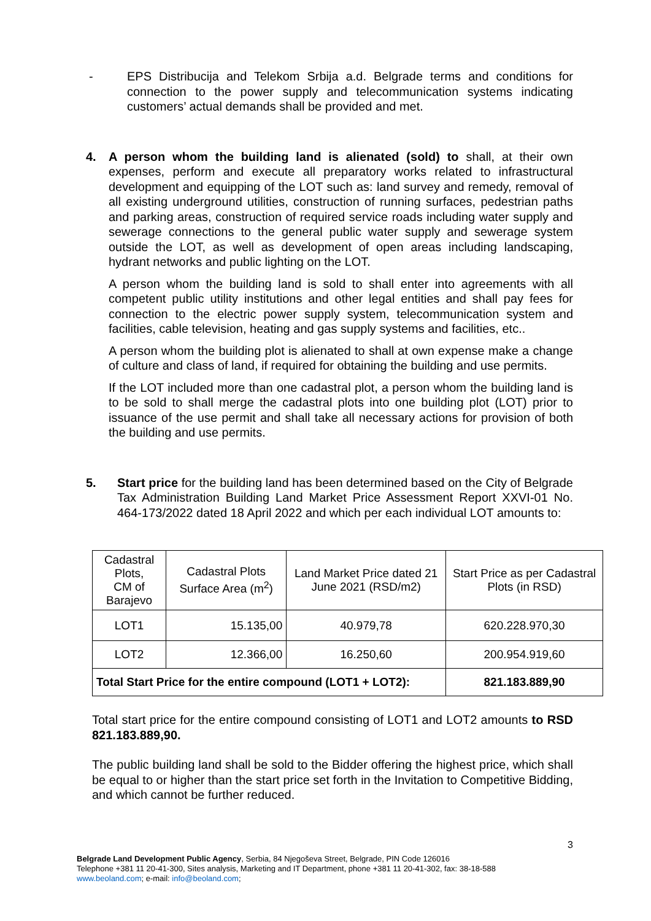- EPS Distribucija and Telekom Srbija a.d. Belgrade terms and conditions for connection to the power supply and telecommunication systems indicating customers’ actual demands shall be provided and met.
4. A person whom the building land is alienated (sold) to shall, at their own expenses, perform and execute all preparatory works related to infrastructural development and equipping of the LOT such as: land survey and remedy, removal of all existing underground utilities, construction of running surfaces, pedestrian paths and parking areas, construction of required service roads including water supply and sewerage connections to the general public water supply and sewerage system outside the LOT, as well as development of open areas including landscaping, hydrant networks and public lighting on the LOT.
A person whom the building land is sold to shall enter into agreements with all competent public utility institutions and other legal entities and shall pay fees for connection to the electric power supply system, telecommunication system and facilities, cable television, heating and gas supply systems and facilities, etc..
A person whom the building plot is alienated to shall at own expense make a change of culture and class of land, if required for obtaining the building and use permits.
If the LOT included more than one cadastral plot, a person whom the building land is to be sold to shall merge the cadastral plots into one building plot (LOT) prior to issuance of the use permit and shall take all necessary actions for provision of both the building and use permits.
5. Start price for the building land has been determined based on the City of Belgrade Tax Administration Building Land Market Price Assessment Report XXVI-01 No. 464-173/2022 dated 18 April 2022 and which per each individual LOT amounts to:
| Cadastral Plots, CM of Barajevo | Cadastral Plots Surface Area (m<sup>2</sup>) | Land Market Price dated 21 June 2021 (RSD/m2) | Start Price as per Cadastral Plots (in RSD) |
| LOT1 | 15.135,00 | 40.979,78 | 620.228.970,30 |
| LOT2 | 12.366,00 | 16.250,60 | 200.954.919,60 |
| Total Start Price for the entire compound (LOT1 + LOT2): | | | 821.183.889,90 |
Total start price for the entire compound consisting of LOT1 and LOT2 amounts to RSD 821.183.889,90.
The public building land shall be sold to the Bidder offering the highest price, which shall be equal to or higher than the start price set forth in the Invitation to Competitive Bidding, and which cannot be further reduced.
3
Belgrade Land Development Public Agency, Serbia, 84 Njegoševa Street, Belgrade, PIN Code 126016
Telephone +381 11 20-41-300, Sites analysis, Marketing and IT Department, phone +381 11 20-41-302, fax: 38-18-588
www.beoland.com; e-mail: info@beoland.com;